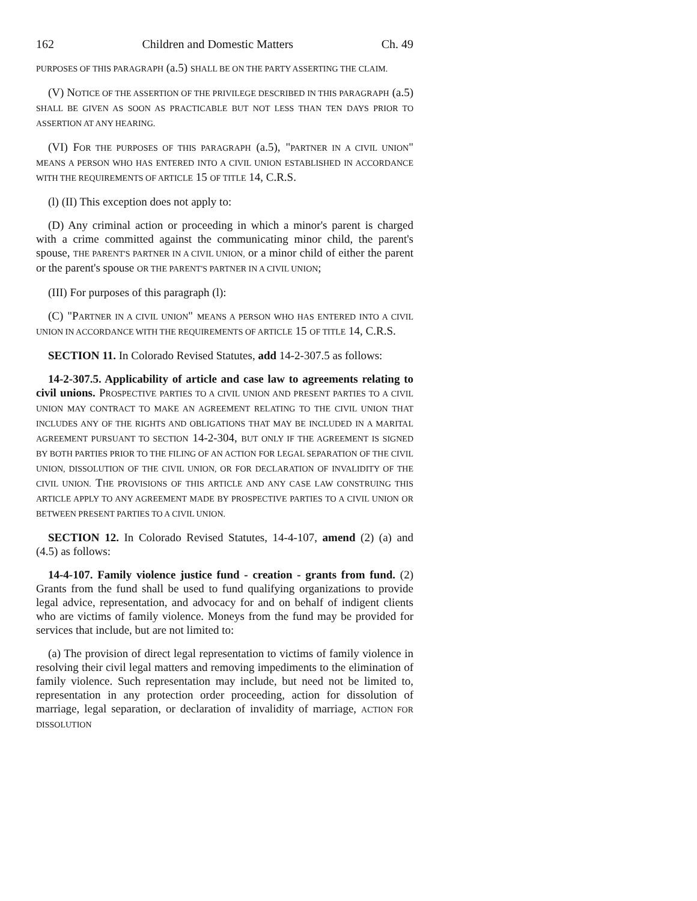162 Children and Domestic Matters Ch. 49
PURPOSES OF THIS PARAGRAPH (a.5) SHALL BE ON THE PARTY ASSERTING THE CLAIM.
(V) NOTICE OF THE ASSERTION OF THE PRIVILEGE DESCRIBED IN THIS PARAGRAPH (a.5) SHALL BE GIVEN AS SOON AS PRACTICABLE BUT NOT LESS THAN TEN DAYS PRIOR TO ASSERTION AT ANY HEARING.
(VI) FOR THE PURPOSES OF THIS PARAGRAPH (a.5), "PARTNER IN A CIVIL UNION" MEANS A PERSON WHO HAS ENTERED INTO A CIVIL UNION ESTABLISHED IN ACCORDANCE WITH THE REQUIREMENTS OF ARTICLE 15 OF TITLE 14, C.R.S.
(l) (II) This exception does not apply to:
(D) Any criminal action or proceeding in which a minor's parent is charged with a crime committed against the communicating minor child, the parent's spouse, THE PARENT'S PARTNER IN A CIVIL UNION, or a minor child of either the parent or the parent's spouse OR THE PARENT'S PARTNER IN A CIVIL UNION;
(III) For purposes of this paragraph (l):
(C) "PARTNER IN A CIVIL UNION" MEANS A PERSON WHO HAS ENTERED INTO A CIVIL UNION IN ACCORDANCE WITH THE REQUIREMENTS OF ARTICLE 15 OF TITLE 14, C.R.S.
SECTION 11. In Colorado Revised Statutes, add 14-2-307.5 as follows:
14-2-307.5. Applicability of article and case law to agreements relating to civil unions. PROSPECTIVE PARTIES TO A CIVIL UNION AND PRESENT PARTIES TO A CIVIL UNION MAY CONTRACT TO MAKE AN AGREEMENT RELATING TO THE CIVIL UNION THAT INCLUDES ANY OF THE RIGHTS AND OBLIGATIONS THAT MAY BE INCLUDED IN A MARITAL AGREEMENT PURSUANT TO SECTION 14-2-304, BUT ONLY IF THE AGREEMENT IS SIGNED BY BOTH PARTIES PRIOR TO THE FILING OF AN ACTION FOR LEGAL SEPARATION OF THE CIVIL UNION, DISSOLUTION OF THE CIVIL UNION, OR FOR DECLARATION OF INVALIDITY OF THE CIVIL UNION. THE PROVISIONS OF THIS ARTICLE AND ANY CASE LAW CONSTRUING THIS ARTICLE APPLY TO ANY AGREEMENT MADE BY PROSPECTIVE PARTIES TO A CIVIL UNION OR BETWEEN PRESENT PARTIES TO A CIVIL UNION.
SECTION 12. In Colorado Revised Statutes, 14-4-107, amend (2) (a) and (4.5) as follows:
14-4-107. Family violence justice fund - creation - grants from fund. (2) Grants from the fund shall be used to fund qualifying organizations to provide legal advice, representation, and advocacy for and on behalf of indigent clients who are victims of family violence. Moneys from the fund may be provided for services that include, but are not limited to:
(a) The provision of direct legal representation to victims of family violence in resolving their civil legal matters and removing impediments to the elimination of family violence. Such representation may include, but need not be limited to, representation in any protection order proceeding, action for dissolution of marriage, legal separation, or declaration of invalidity of marriage, ACTION FOR DISSOLUTION